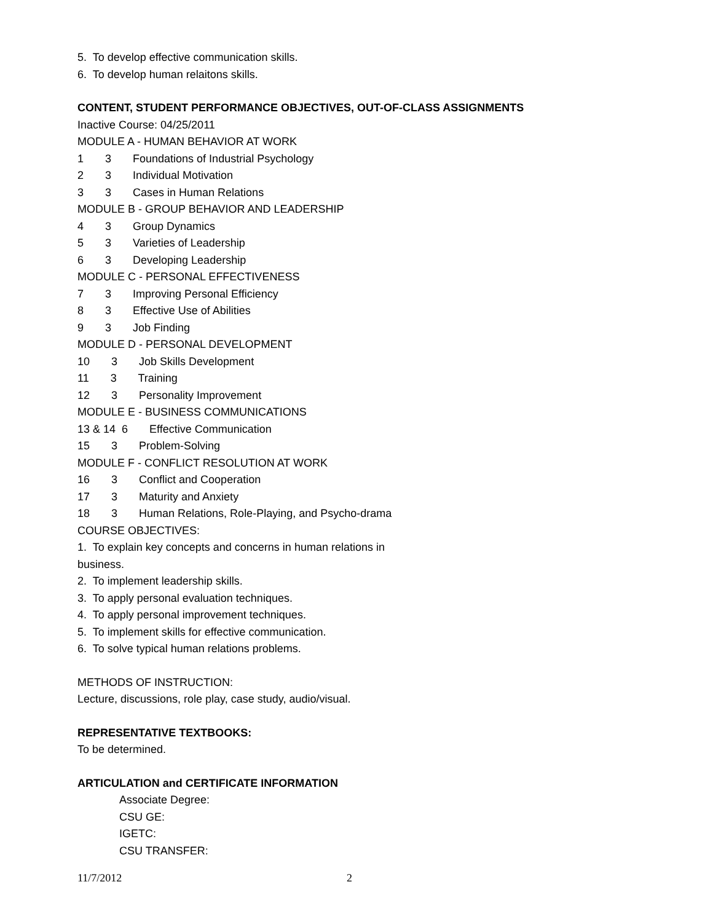5. To develop effective communication skills.
6. To develop human relaitons skills.
CONTENT, STUDENT PERFORMANCE OBJECTIVES, OUT-OF-CLASS ASSIGNMENTS
Inactive Course: 04/25/2011
MODULE A - HUMAN BEHAVIOR AT WORK
1 3 Foundations of Industrial Psychology
2 3 Individual Motivation
3 3 Cases in Human Relations
MODULE B - GROUP BEHAVIOR AND LEADERSHIP
4 3 Group Dynamics
5 3 Varieties of Leadership
6 3 Developing Leadership
MODULE C - PERSONAL EFFECTIVENESS
7 3 Improving Personal Efficiency
8 3 Effective Use of Abilities
9 3 Job Finding
MODULE D - PERSONAL DEVELOPMENT
10 3 Job Skills Development
11 3 Training
12 3 Personality Improvement
MODULE E - BUSINESS COMMUNICATIONS
13 & 14 6 Effective Communication
15 3 Problem-Solving
MODULE F - CONFLICT RESOLUTION AT WORK
16 3 Conflict and Cooperation
17 3 Maturity and Anxiety
18 3 Human Relations, Role-Playing, and Psycho-drama
COURSE OBJECTIVES:
1. To explain key concepts and concerns in human relations in
business.
2. To implement leadership skills.
3. To apply personal evaluation techniques.
4. To apply personal improvement techniques.
5. To implement skills for effective communication.
6. To solve typical human relations problems.
METHODS OF INSTRUCTION:
Lecture, discussions, role play, case study, audio/visual.
REPRESENTATIVE TEXTBOOKS:
To be determined.
ARTICULATION and CERTIFICATE INFORMATION
Associate Degree:
CSU GE:
IGETC:
CSU TRANSFER:
11/7/2012 2